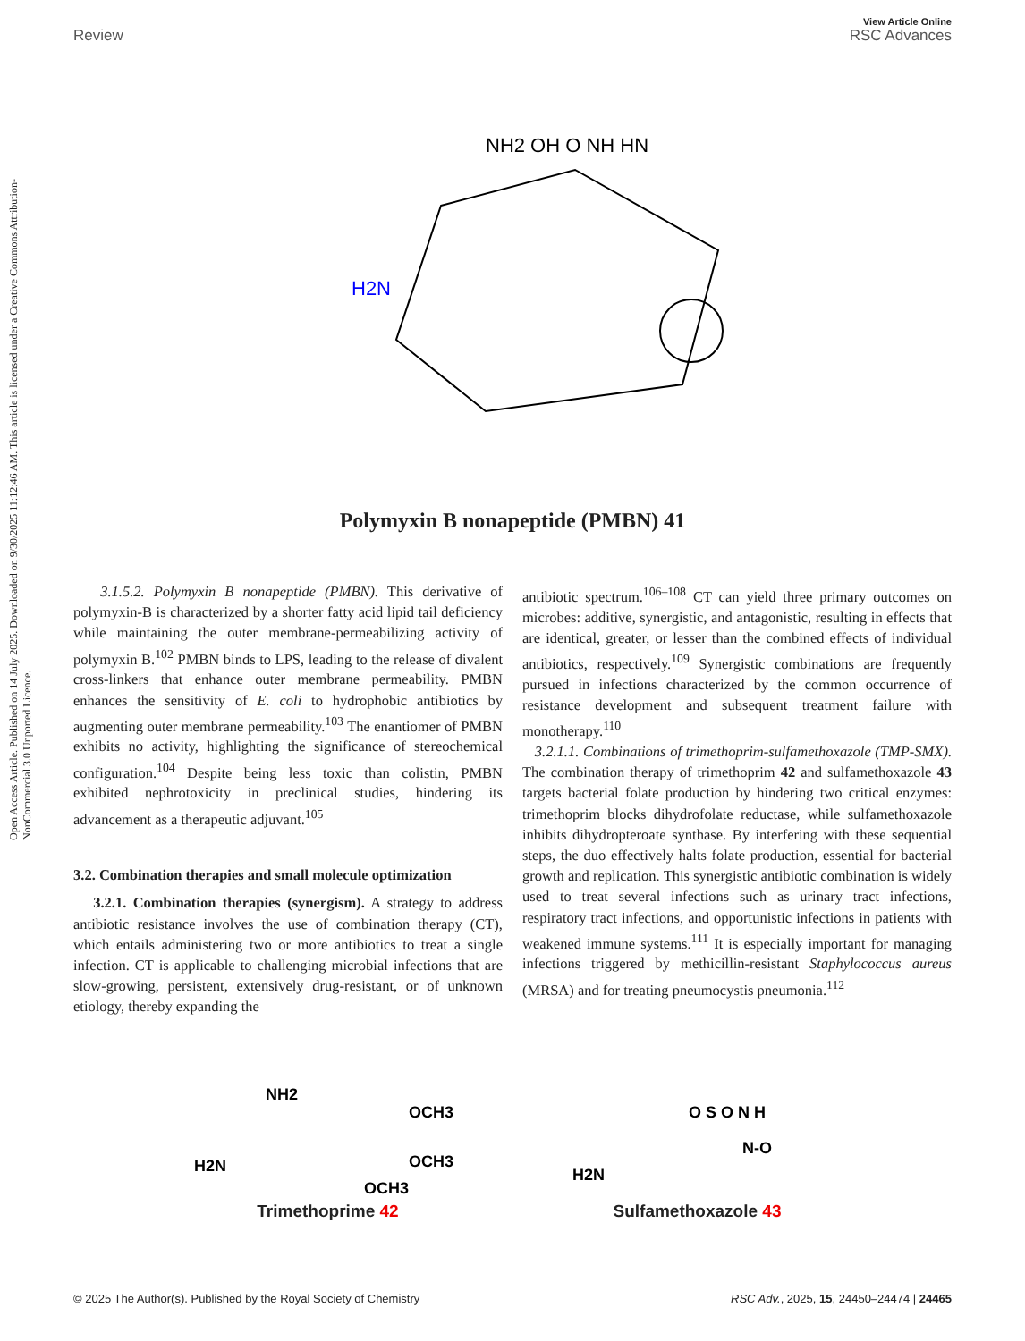View Article Online
Review RSC Advances
Open Access Article. Published on 14 July 2025. Downloaded on 9/30/2025 11:12:46 AM. This article is licensed under a Creative Commons Attribution-NonCommercial 3.0 Unported Licence.
H2N
NH2 OH O NH HN
Polymyxin B nonapeptide (PMBN) 41
3.1.5.2. Polymyxin B nonapeptide (PMBN). This derivative of polymyxin-B is characterized by a shorter fatty acid lipid tail deficiency while maintaining the outer membrane-permeabilizing activity of polymyxin B.<sup>102</sup> PMBN binds to LPS, leading to the release of divalent cross-linkers that enhance outer membrane permeability. PMBN enhances the sensitivity of E. coli to hydrophobic antibiotics by augmenting outer membrane permeability.<sup>103</sup> The enantiomer of PMBN exhibits no activity, highlighting the significance of stereochemical configuration.<sup>104</sup> Despite being less toxic than colistin, PMBN exhibited nephrotoxicity in preclinical studies, hindering its advancement as a therapeutic adjuvant.<sup>105</sup>
3.2. Combination therapies and small molecule optimization
3.2.1. Combination therapies (synergism). A strategy to address antibiotic resistance involves the use of combination therapy (CT), which entails administering two or more antibiotics to treat a single infection. CT is applicable to challenging microbial infections that are slow-growing, persistent, extensively drug-resistant, or of unknown etiology, thereby expanding the
antibiotic spectrum.<sup>106–108</sup> CT can yield three primary outcomes on microbes: additive, synergistic, and antagonistic, resulting in effects that are identical, greater, or lesser than the combined effects of individual antibiotics, respectively.<sup>109</sup> Synergistic combinations are frequently pursued in infections characterized by the common occurrence of resistance development and subsequent treatment failure with monotherapy.<sup>110</sup>
3.2.1.1. Combinations of trimethoprim-sulfamethoxazole (TMP-SMX). The combination therapy of trimethoprim 42 and sulfamethoxazole 43 targets bacterial folate production by hindering two critical enzymes: trimethoprim blocks dihydrofolate reductase, while sulfamethoxazole inhibits dihydropteroate synthase. By interfering with these sequential steps, the duo effectively halts folate production, essential for bacterial growth and replication. This synergistic antibiotic combination is widely used to treat several infections such as urinary tract infections, respiratory tract infections, and opportunistic infections in patients with weakened immune systems.<sup>111</sup> It is especially important for managing infections triggered by methicillin-resistant Staphylococcus aureus (MRSA) and for treating pneumocystis pneumonia.<sup>112</sup>
NH2
OCH3
H2N
OCH3
OCH3
Trimethoprime 42
H2N
O S O N H
N-O
Sulfamethoxazole 43
© 2025 The Author(s). Published by the Royal Society of Chemistry RSC Adv., 2025, 15, 24450–24474 | 24465